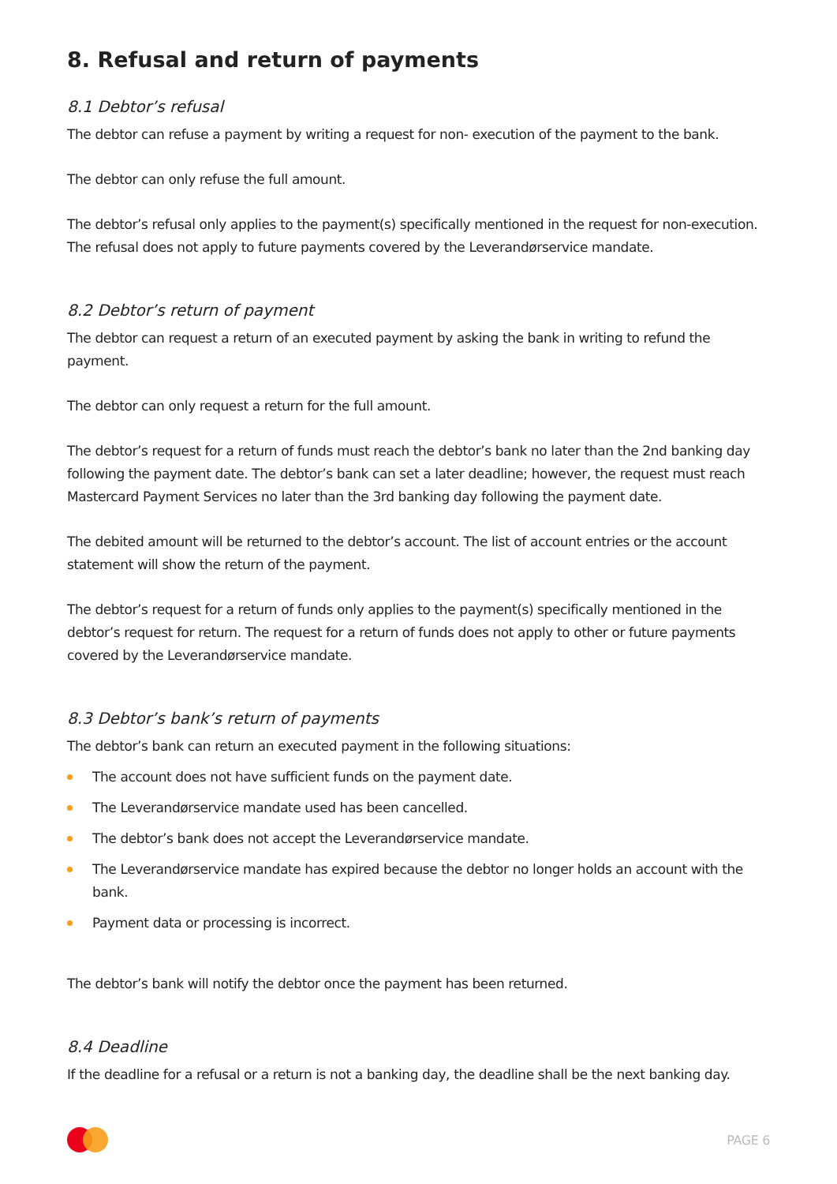8. Refusal and return of payments
8.1 Debtor’s refusal
The debtor can refuse a payment by writing a request for non- execution of the payment to the bank.
The debtor can only refuse the full amount.
The debtor’s refusal only applies to the payment(s) specifically mentioned in the request for non-execution. The refusal does not apply to future payments covered by the Leverandørservice mandate.
8.2 Debtor’s return of payment
The debtor can request a return of an executed payment by asking the bank in writing to refund the payment.
The debtor can only request a return for the full amount.
The debtor’s request for a return of funds must reach the debtor’s bank no later than the 2nd banking day following the payment date. The debtor’s bank can set a later deadline; however, the request must reach Mastercard Payment Services no later than the 3rd banking day following the payment date.
The debited amount will be returned to the debtor’s account. The list of account entries or the account statement will show the return of the payment.
The debtor’s request for a return of funds only applies to the payment(s) specifically mentioned in the debtor’s request for return. The request for a return of funds does not apply to other or future payments covered by the Leverandørservice mandate.
8.3 Debtor’s bank’s return of payments
The debtor’s bank can return an executed payment in the following situations:
The account does not have sufficient funds on the payment date.
The Leverandørservice mandate used has been cancelled.
The debtor’s bank does not accept the Leverandørservice mandate.
The Leverandørservice mandate has expired because the debtor no longer holds an account with the bank.
Payment data or processing is incorrect.
The debtor’s bank will notify the debtor once the payment has been returned.
8.4 Deadline
If the deadline for a refusal or a return is not a banking day, the deadline shall be the next banking day.
PAGE 6